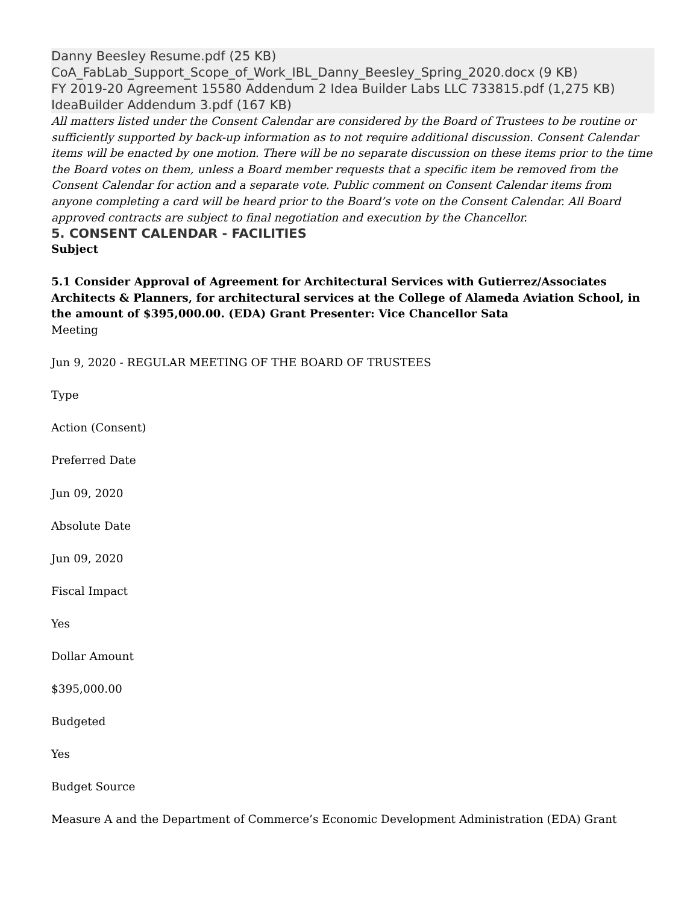Danny Beesley Resume.pdf (25 KB)
CoA_FabLab_Support_Scope_of_Work_IBL_Danny_Beesley_Spring_2020.docx (9 KB)
FY 2019-20 Agreement 15580 Addendum 2 Idea Builder Labs LLC 733815.pdf (1,275 KB)
IdeaBuilder Addendum 3.pdf (167 KB)
All matters listed under the Consent Calendar are considered by the Board of Trustees to be routine or sufficiently supported by back-up information as to not require additional discussion. Consent Calendar items will be enacted by one motion. There will be no separate discussion on these items prior to the time the Board votes on them, unless a Board member requests that a specific item be removed from the Consent Calendar for action and a separate vote. Public comment on Consent Calendar items from anyone completing a card will be heard prior to the Board’s vote on the Consent Calendar. All Board approved contracts are subject to final negotiation and execution by the Chancellor.
5. CONSENT CALENDAR - FACILITIES
Subject
5.1 Consider Approval of Agreement for Architectural Services with Gutierrez/Associates Architects & Planners, for architectural services at the College of Alameda Aviation School, in the amount of $395,000.00. (EDA) Grant Presenter: Vice Chancellor Sata
Meeting
Jun 9, 2020 - REGULAR MEETING OF THE BOARD OF TRUSTEES
Type
Action (Consent)
Preferred Date
Jun 09, 2020
Absolute Date
Jun 09, 2020
Fiscal Impact
Yes
Dollar Amount
$395,000.00
Budgeted
Yes
Budget Source
Measure A and the Department of Commerce’s Economic Development Administration (EDA) Grant